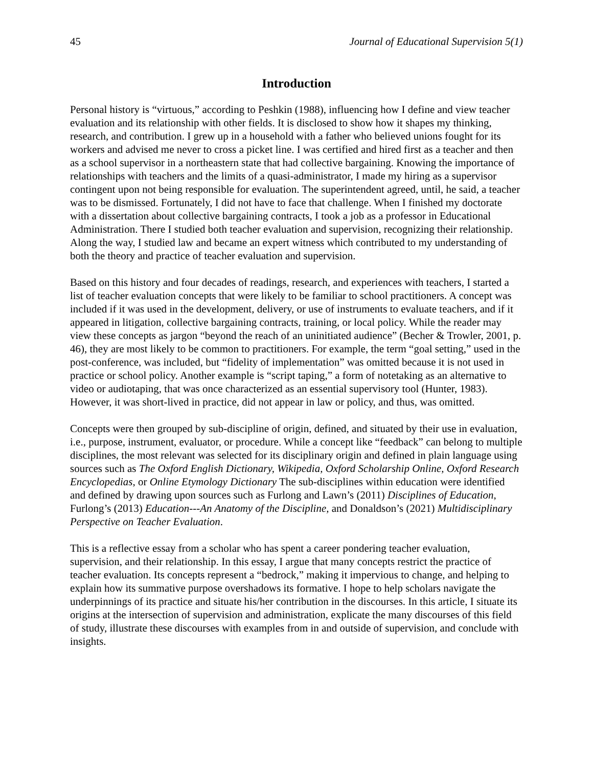45 Journal of Educational Supervision 5(1)
Introduction
Personal history is “virtuous,” according to Peshkin (1988), influencing how I define and view teacher evaluation and its relationship with other fields. It is disclosed to show how it shapes my thinking, research, and contribution. I grew up in a household with a father who believed unions fought for its workers and advised me never to cross a picket line. I was certified and hired first as a teacher and then as a school supervisor in a northeastern state that had collective bargaining. Knowing the importance of relationships with teachers and the limits of a quasi-administrator, I made my hiring as a supervisor contingent upon not being responsible for evaluation. The superintendent agreed, until, he said, a teacher was to be dismissed. Fortunately, I did not have to face that challenge. When I finished my doctorate with a dissertation about collective bargaining contracts, I took a job as a professor in Educational Administration. There I studied both teacher evaluation and supervision, recognizing their relationship. Along the way, I studied law and became an expert witness which contributed to my understanding of both the theory and practice of teacher evaluation and supervision.
Based on this history and four decades of readings, research, and experiences with teachers, I started a list of teacher evaluation concepts that were likely to be familiar to school practitioners. A concept was included if it was used in the development, delivery, or use of instruments to evaluate teachers, and if it appeared in litigation, collective bargaining contracts, training, or local policy. While the reader may view these concepts as jargon “beyond the reach of an uninitiated audience” (Becher & Trowler, 2001, p. 46), they are most likely to be common to practitioners. For example, the term “goal setting,” used in the post-conference, was included, but “fidelity of implementation” was omitted because it is not used in practice or school policy. Another example is “script taping,” a form of notetaking as an alternative to video or audiotaping, that was once characterized as an essential supervisory tool (Hunter, 1983). However, it was short-lived in practice, did not appear in law or policy, and thus, was omitted.
Concepts were then grouped by sub-discipline of origin, defined, and situated by their use in evaluation, i.e., purpose, instrument, evaluator, or procedure. While a concept like “feedback” can belong to multiple disciplines, the most relevant was selected for its disciplinary origin and defined in plain language using sources such as The Oxford English Dictionary, Wikipedia, Oxford Scholarship Online, Oxford Research Encyclopedias, or Online Etymology Dictionary The sub-disciplines within education were identified and defined by drawing upon sources such as Furlong and Lawn’s (2011) Disciplines of Education, Furlong’s (2013) Education---An Anatomy of the Discipline, and Donaldson’s (2021) Multidisciplinary Perspective on Teacher Evaluation.
This is a reflective essay from a scholar who has spent a career pondering teacher evaluation, supervision, and their relationship. In this essay, I argue that many concepts restrict the practice of teacher evaluation. Its concepts represent a “bedrock,” making it impervious to change, and helping to explain how its summative purpose overshadows its formative. I hope to help scholars navigate the underpinnings of its practice and situate his/her contribution in the discourses. In this article, I situate its origins at the intersection of supervision and administration, explicate the many discourses of this field of study, illustrate these discourses with examples from in and outside of supervision, and conclude with insights.